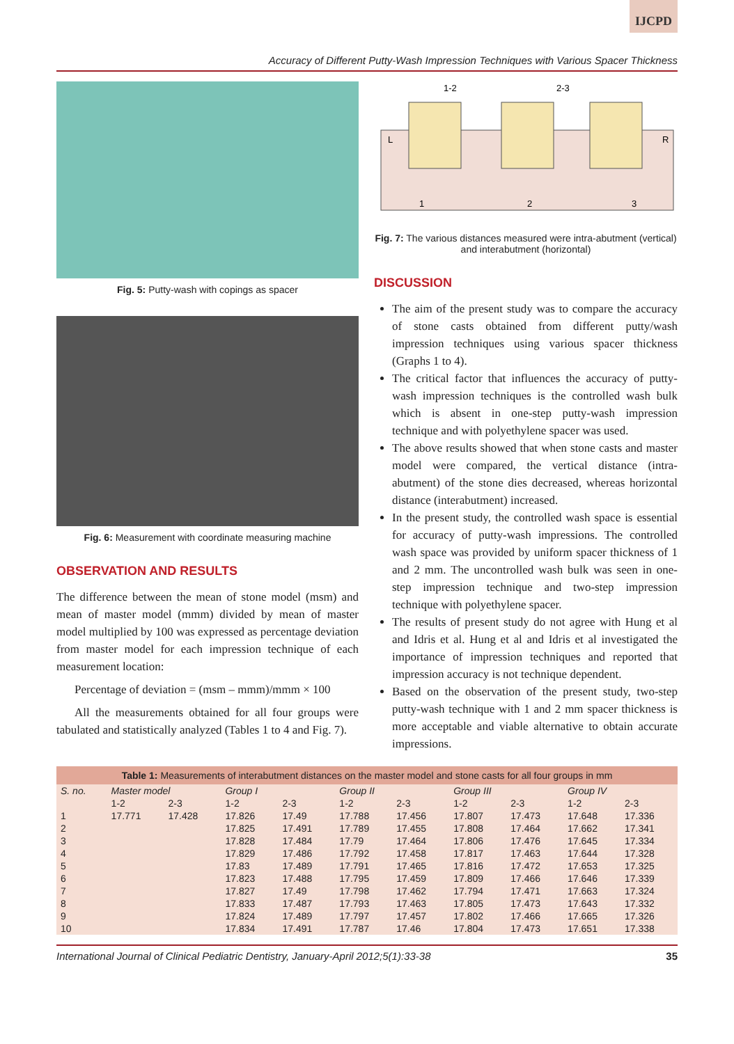IJCPD
Accuracy of Different Putty-Wash Impression Techniques with Various Spacer Thickness
Fig. 5: Putty-wash with copings as spacer
Fig. 6: Measurement with coordinate measuring machine
OBSERVATION AND RESULTS
The difference between the mean of stone model (msm) and mean of master model (mmm) divided by mean of master model multiplied by 100 was expressed as percentage deviation from master model for each impression technique of each measurement location:
Percentage of deviation = (msm – mmm)/mmm × 100
All the measurements obtained for all four groups were tabulated and statistically analyzed (Tables 1 to 4 and Fig. 7).
1-2
2-3
L
R
1
2
3
Fig. 7: The various distances measured were intra-abutment (vertical) and interabutment (horizontal)
DISCUSSION
The aim of the present study was to compare the accuracy of stone casts obtained from different putty/wash impression techniques using various spacer thickness (Graphs 1 to 4).
The critical factor that influences the accuracy of putty-wash impression techniques is the controlled wash bulk which is absent in one-step putty-wash impression technique and with polyethylene spacer was used.
The above results showed that when stone casts and master model were compared, the vertical distance (intra-abutment) of the stone dies decreased, whereas horizontal distance (interabutment) increased.
In the present study, the controlled wash space is essential for accuracy of putty-wash impressions. The controlled wash space was provided by uniform spacer thickness of 1 and 2 mm. The uncontrolled wash bulk was seen in one-step impression technique and two-step impression technique with polyethylene spacer.
The results of present study do not agree with Hung et al and Idris et al. Hung et al and Idris et al investigated the importance of impression techniques and reported that impression accuracy is not technique dependent.
Based on the observation of the present study, two-step putty-wash technique with 1 and 2 mm spacer thickness is more acceptable and viable alternative to obtain accurate impressions.
Table 1: Measurements of interabutment distances on the master model and stone casts for all four groups in mm
| S. no. | Master model | | Group I | | Group II | | Group III | | Group IV | |
| --- | --- | --- | --- | --- | --- | --- | --- | --- | --- | --- |
| | 1-2 | 2-3 | 1-2 | 2-3 | 1-2 | 2-3 | 1-2 | 2-3 | 1-2 | 2-3 |
| 1 | 17.771 | 17.428 | 17.826 | 17.49 | 17.788 | 17.456 | 17.807 | 17.473 | 17.648 | 17.336 |
| 2 | | | 17.825 | 17.491 | 17.789 | 17.455 | 17.808 | 17.464 | 17.662 | 17.341 |
| 3 | | | 17.828 | 17.484 | 17.79 | 17.464 | 17.806 | 17.476 | 17.645 | 17.334 |
| 4 | | | 17.829 | 17.486 | 17.792 | 17.458 | 17.817 | 17.463 | 17.644 | 17.328 |
| 5 | | | 17.83 | 17.489 | 17.791 | 17.465 | 17.816 | 17.472 | 17.653 | 17.325 |
| 6 | | | 17.823 | 17.488 | 17.795 | 17.459 | 17.809 | 17.466 | 17.646 | 17.339 |
| 7 | | | 17.827 | 17.49 | 17.798 | 17.462 | 17.794 | 17.471 | 17.663 | 17.324 |
| 8 | | | 17.833 | 17.487 | 17.793 | 17.463 | 17.805 | 17.473 | 17.643 | 17.332 |
| 9 | | | 17.824 | 17.489 | 17.797 | 17.457 | 17.802 | 17.466 | 17.665 | 17.326 |
| 10 | | | 17.834 | 17.491 | 17.787 | 17.46 | 17.804 | 17.473 | 17.651 | 17.338 |
International Journal of Clinical Pediatric Dentistry, January-April 2012;5(1):33-38 35